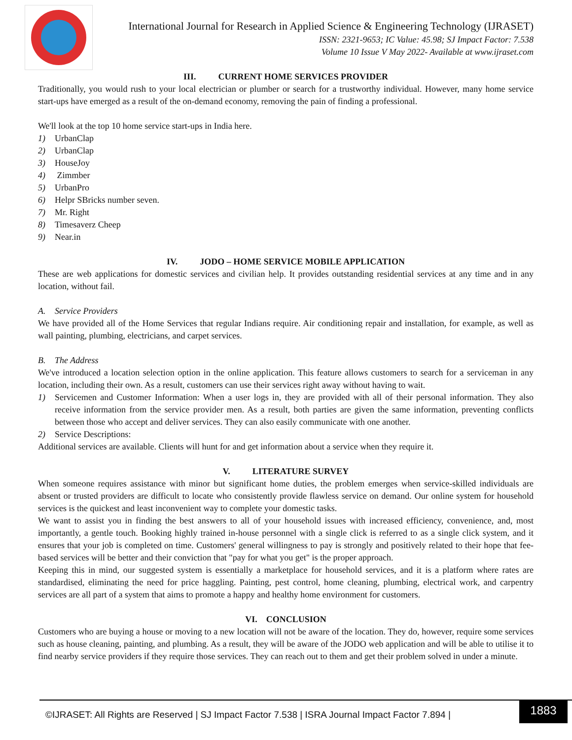International Journal for Research in Applied Science & Engineering Technology (IJRASET)
ISSN: 2321-9653; IC Value: 45.98; SJ Impact Factor: 7.538
Volume 10 Issue V May 2022- Available at www.ijraset.com
III. CURRENT HOME SERVICES PROVIDER
Traditionally, you would rush to your local electrician or plumber or search for a trustworthy individual. However, many home service start-ups have emerged as a result of the on-demand economy, removing the pain of finding a professional.
We'll look at the top 10 home service start-ups in India here.
1) UrbanClap
2) UrbanClap
3) HouseJoy
4) Zimmber
5) UrbanPro
6) Helpr SBricks number seven.
7) Mr. Right
8) Timesaverz Cheep
9) Near.in
IV. JODO – HOME SERVICE MOBILE APPLICATION
These are web applications for domestic services and civilian help. It provides outstanding residential services at any time and in any location, without fail.
A. Service Providers
We have provided all of the Home Services that regular Indians require. Air conditioning repair and installation, for example, as well as wall painting, plumbing, electricians, and carpet services.
B. The Address
We've introduced a location selection option in the online application. This feature allows customers to search for a serviceman in any location, including their own. As a result, customers can use their services right away without having to wait.
1) Servicemen and Customer Information: When a user logs in, they are provided with all of their personal information. They also receive information from the service provider men. As a result, both parties are given the same information, preventing conflicts between those who accept and deliver services. They can also easily communicate with one another.
2) Service Descriptions:
Additional services are available. Clients will hunt for and get information about a service when they require it.
V. LITERATURE SURVEY
When someone requires assistance with minor but significant home duties, the problem emerges when service-skilled individuals are absent or trusted providers are difficult to locate who consistently provide flawless service on demand. Our online system for household services is the quickest and least inconvenient way to complete your domestic tasks.
We want to assist you in finding the best answers to all of your household issues with increased efficiency, convenience, and, most importantly, a gentle touch. Booking highly trained in-house personnel with a single click is referred to as a single click system, and it ensures that your job is completed on time. Customers' general willingness to pay is strongly and positively related to their hope that fee-based services will be better and their conviction that "pay for what you get" is the proper approach.
Keeping this in mind, our suggested system is essentially a marketplace for household services, and it is a platform where rates are standardised, eliminating the need for price haggling. Painting, pest control, home cleaning, plumbing, electrical work, and carpentry services are all part of a system that aims to promote a happy and healthy home environment for customers.
VI. CONCLUSION
Customers who are buying a house or moving to a new location will not be aware of the location. They do, however, require some services such as house cleaning, painting, and plumbing. As a result, they will be aware of the JODO web application and will be able to utilise it to find nearby service providers if they require those services. They can reach out to them and get their problem solved in under a minute.
©IJRASET: All Rights are Reserved | SJ Impact Factor 7.538 | ISRA Journal Impact Factor 7.894 |
1883